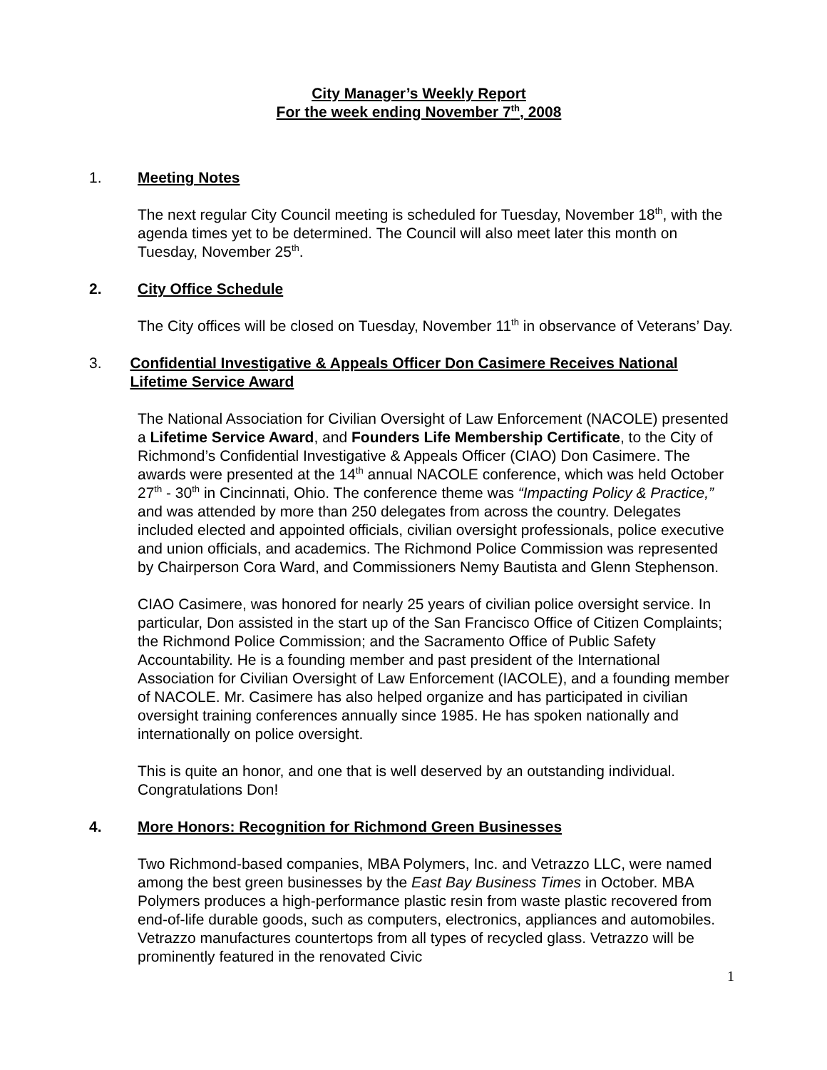City Manager’s Weekly Report
For the week ending November 7<sup>th</sup>, 2008
1. Meeting Notes
The next regular City Council meeting is scheduled for Tuesday, November 18<sup>th</sup>, with the agenda times yet to be determined. The Council will also meet later this month on Tuesday, November 25<sup>th</sup>.
2. City Office Schedule
The City offices will be closed on Tuesday, November 11<sup>th</sup> in observance of Veterans’ Day.
3. Confidential Investigative & Appeals Officer Don Casimere Receives National Lifetime Service Award
The National Association for Civilian Oversight of Law Enforcement (NACOLE) presented a Lifetime Service Award, and Founders Life Membership Certificate, to the City of Richmond’s Confidential Investigative & Appeals Officer (CIAO) Don Casimere. The awards were presented at the 14<sup>th</sup> annual NACOLE conference, which was held October 27<sup>th</sup> - 30<sup>th</sup> in Cincinnati, Ohio. The conference theme was “Impacting Policy & Practice,” and was attended by more than 250 delegates from across the country. Delegates included elected and appointed officials, civilian oversight professionals, police executive and union officials, and academics. The Richmond Police Commission was represented by Chairperson Cora Ward, and Commissioners Nemy Bautista and Glenn Stephenson.
CIAO Casimere, was honored for nearly 25 years of civilian police oversight service. In particular, Don assisted in the start up of the San Francisco Office of Citizen Complaints; the Richmond Police Commission; and the Sacramento Office of Public Safety Accountability. He is a founding member and past president of the International Association for Civilian Oversight of Law Enforcement (IACOLE), and a founding member of NACOLE. Mr. Casimere has also helped organize and has participated in civilian oversight training conferences annually since 1985. He has spoken nationally and internationally on police oversight.
This is quite an honor, and one that is well deserved by an outstanding individual. Congratulations Don!
4. More Honors: Recognition for Richmond Green Businesses
Two Richmond-based companies, MBA Polymers, Inc. and Vetrazzo LLC, were named among the best green businesses by the East Bay Business Times in October. MBA Polymers produces a high-performance plastic resin from waste plastic recovered from end-of-life durable goods, such as computers, electronics, appliances and automobiles. Vetrazzo manufactures countertops from all types of recycled glass. Vetrazzo will be prominently featured in the renovated Civic
1